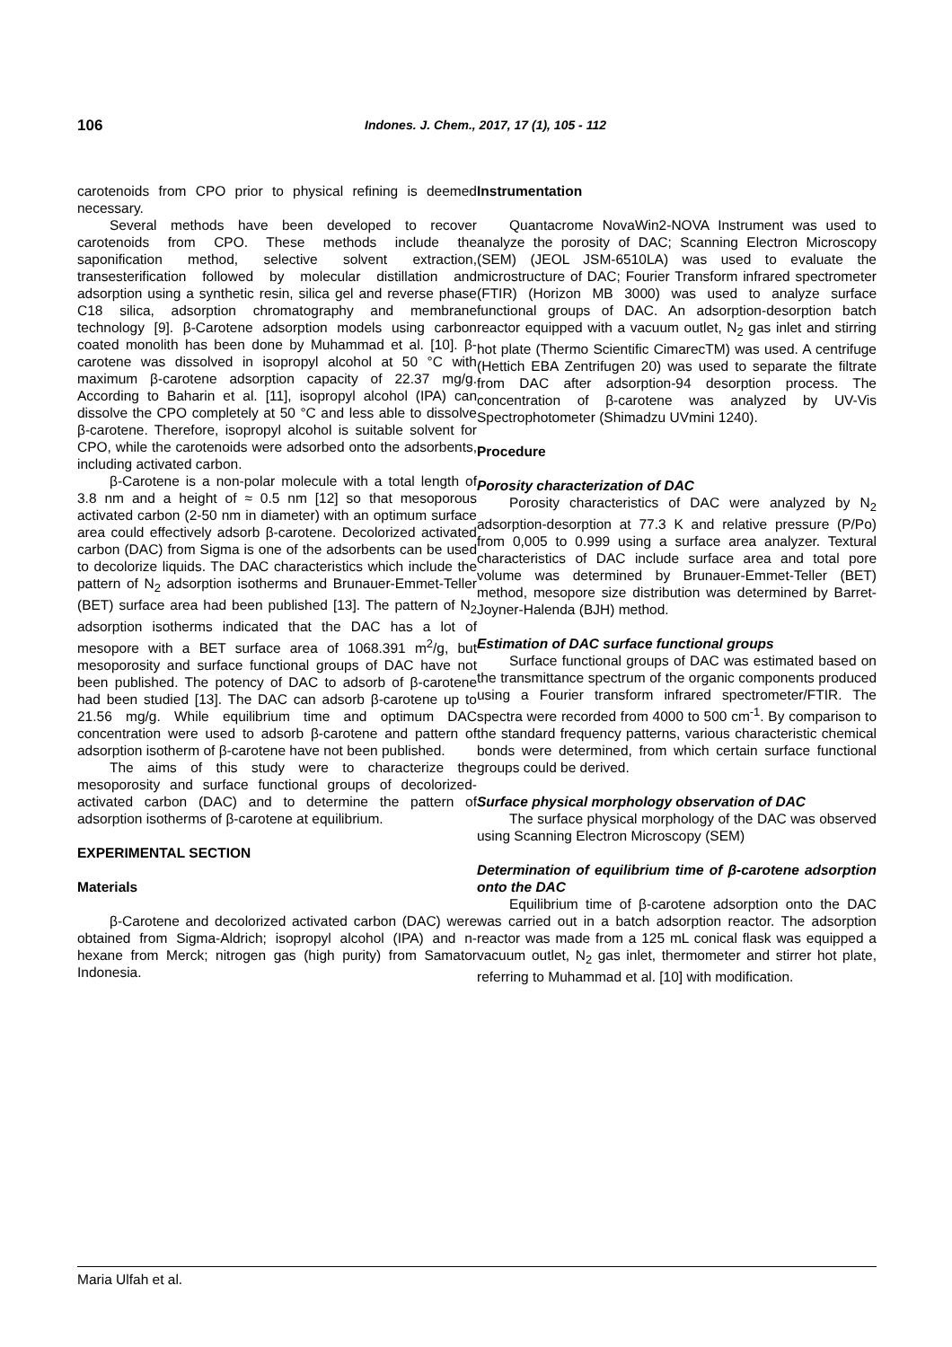106
Indones. J. Chem., 2017, 17 (1), 105 - 112
carotenoids from CPO prior to physical refining is deemed necessary.
Several methods have been developed to recover carotenoids from CPO. These methods include the saponification method, selective solvent extraction, transesterification followed by molecular distillation and adsorption using a synthetic resin, silica gel and reverse phase C18 silica, adsorption chromatography and membrane technology [9]. β-Carotene adsorption models using carbon coated monolith has been done by Muhammad et al. [10]. β-carotene was dissolved in isopropyl alcohol at 50 °C with maximum β-carotene adsorption capacity of 22.37 mg/g. According to Baharin et al. [11], isopropyl alcohol (IPA) can dissolve the CPO completely at 50 °C and less able to dissolve β-carotene. Therefore, isopropyl alcohol is suitable solvent for CPO, while the carotenoids were adsorbed onto the adsorbents, including activated carbon.
β-Carotene is a non-polar molecule with a total length of 3.8 nm and a height of ≈ 0.5 nm [12] so that mesoporous activated carbon (2-50 nm in diameter) with an optimum surface area could effectively adsorb β-carotene. Decolorized activated carbon (DAC) from Sigma is one of the adsorbents can be used to decolorize liquids. The DAC characteristics which include the pattern of N<sub>2</sub> adsorption isotherms and Brunauer-Emmet-Teller (BET) surface area had been published [13]. The pattern of N<sub>2</sub> adsorption isotherms indicated that the DAC has a lot of mesopore with a BET surface area of 1068.391 m<sup>2</sup>/g, but mesoporosity and surface functional groups of DAC have not been published. The potency of DAC to adsorb of β-carotene had been studied [13]. The DAC can adsorb β-carotene up to 21.56 mg/g. While equilibrium time and optimum DAC concentration were used to adsorb β-carotene and pattern of adsorption isotherm of β-carotene have not been published.
The aims of this study were to characterize the mesoporosity and surface functional groups of decolorized-activated carbon (DAC) and to determine the pattern of adsorption isotherms of β-carotene at equilibrium.
EXPERIMENTAL SECTION
Materials
β-Carotene and decolorized activated carbon (DAC) were obtained from Sigma-Aldrich; isopropyl alcohol (IPA) and n-hexane from Merck; nitrogen gas (high purity) from Samator Indonesia.
Instrumentation
Quantacrome NovaWin2-NOVA Instrument was used to analyze the porosity of DAC; Scanning Electron Microscopy (SEM) (JEOL JSM-6510LA) was used to evaluate the microstructure of DAC; Fourier Transform infrared spectrometer (FTIR) (Horizon MB 3000) was used to analyze surface functional groups of DAC. An adsorption-desorption batch reactor equipped with a vacuum outlet, N<sub>2</sub> gas inlet and stirring hot plate (Thermo Scientific CimarecTM) was used. A centrifuge (Hettich EBA Zentrifugen 20) was used to separate the filtrate from DAC after adsorption-94 desorption process. The concentration of β-carotene was analyzed by UV-Vis Spectrophotometer (Shimadzu UVmini 1240).
Procedure
Porosity characterization of DAC
Porosity characteristics of DAC were analyzed by N<sub>2</sub> adsorption-desorption at 77.3 K and relative pressure (P/Po) from 0,005 to 0.999 using a surface area analyzer. Textural characteristics of DAC include surface area and total pore volume was determined by Brunauer-Emmet-Teller (BET) method, mesopore size distribution was determined by Barret-Joyner-Halenda (BJH) method.
Estimation of DAC surface functional groups
Surface functional groups of DAC was estimated based on the transmittance spectrum of the organic components produced using a Fourier transform infrared spectrometer/FTIR. The spectra were recorded from 4000 to 500 cm<sup>-1</sup>. By comparison to the standard frequency patterns, various characteristic chemical bonds were determined, from which certain surface functional groups could be derived.
Surface physical morphology observation of DAC
The surface physical morphology of the DAC was observed using Scanning Electron Microscopy (SEM)
Determination of equilibrium time of β-carotene adsorption onto the DAC
Equilibrium time of β-carotene adsorption onto the DAC was carried out in a batch adsorption reactor. The adsorption reactor was made from a 125 mL conical flask was equipped a vacuum outlet, N<sub>2</sub> gas inlet, thermometer and stirrer hot plate, referring to Muhammad et al. [10] with modification.
Maria Ulfah et al.